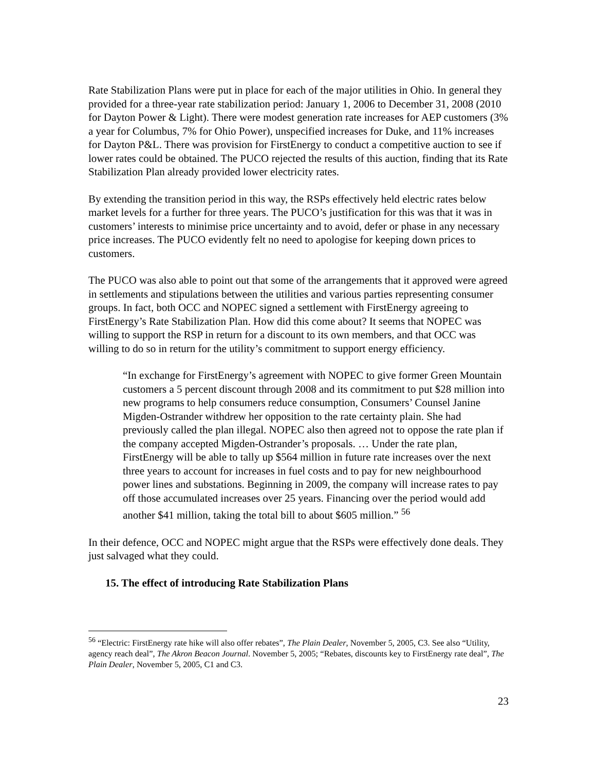Rate Stabilization Plans were put in place for each of the major utilities in Ohio. In general they provided for a three-year rate stabilization period: January 1, 2006 to December 31, 2008 (2010 for Dayton Power & Light). There were modest generation rate increases for AEP customers (3% a year for Columbus, 7% for Ohio Power), unspecified increases for Duke, and 11% increases for Dayton P&L. There was provision for FirstEnergy to conduct a competitive auction to see if lower rates could be obtained. The PUCO rejected the results of this auction, finding that its Rate Stabilization Plan already provided lower electricity rates.
By extending the transition period in this way, the RSPs effectively held electric rates below market levels for a further for three years. The PUCO’s justification for this was that it was in customers’ interests to minimise price uncertainty and to avoid, defer or phase in any necessary price increases. The PUCO evidently felt no need to apologise for keeping down prices to customers.
The PUCO was also able to point out that some of the arrangements that it approved were agreed in settlements and stipulations between the utilities and various parties representing consumer groups. In fact, both OCC and NOPEC signed a settlement with FirstEnergy agreeing to FirstEnergy’s Rate Stabilization Plan. How did this come about? It seems that NOPEC was willing to support the RSP in return for a discount to its own members, and that OCC was willing to do so in return for the utility’s commitment to support energy efficiency.
“In exchange for FirstEnergy’s agreement with NOPEC to give former Green Mountain customers a 5 percent discount through 2008 and its commitment to put $28 million into new programs to help consumers reduce consumption, Consumers’ Counsel Janine Migden-Ostrander withdrew her opposition to the rate certainty plain. She had previously called the plan illegal. NOPEC also then agreed not to oppose the rate plan if the company accepted Migden-Ostrander’s proposals. … Under the rate plan, FirstEnergy will be able to tally up $564 million in future rate increases over the next three years to account for increases in fuel costs and to pay for new neighbourhood power lines and substations. Beginning in 2009, the company will increase rates to pay off those accumulated increases over 25 years. Financing over the period would add another $41 million, taking the total bill to about $605 million.” <sup>56</sup>
In their defence, OCC and NOPEC might argue that the RSPs were effectively done deals. They just salvaged what they could.
15. The effect of introducing Rate Stabilization Plans
<sup>56</sup> “Electric: FirstEnergy rate hike will also offer rebates”, The Plain Dealer, November 5, 2005, C3. See also “Utility, agency reach deal”, The Akron Beacon Journal. November 5, 2005; “Rebates, discounts key to FirstEnergy rate deal”, The Plain Dealer, November 5, 2005, C1 and C3.
23